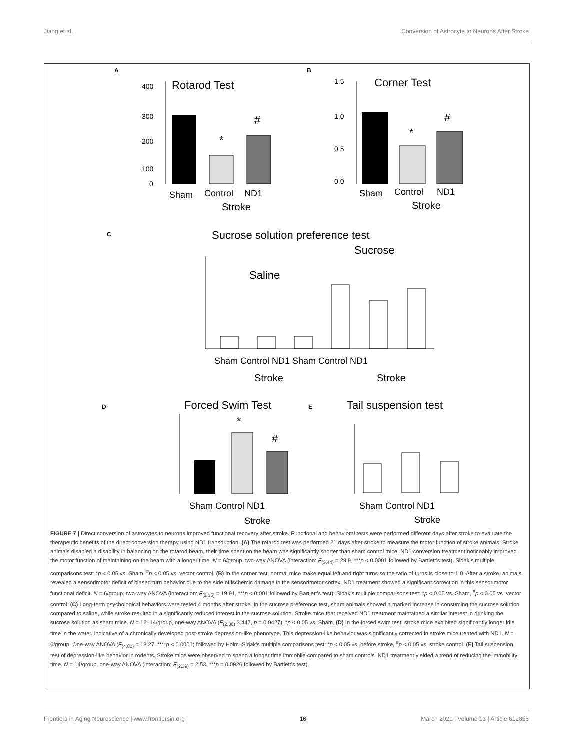Jiang et al. Conversion of Astrocyte to Neurons After Stroke
A
Rotarod Test
400
300
200
100
0
*
#
Sham
Control
ND1
Stroke
B
Corner Test
1.5
1.0
0.5
0.0
*
#
Sham
Control
ND1
Stroke
C
Sucrose solution preference test
Sucrose
Saline
Sham Control ND1 Sham Control ND1
Stroke
Stroke
D
Forced Swim Test
*
#
Sham Control ND1
Stroke
E
Tail suspension test
Sham Control ND1
Stroke
FIGURE 7 | Direct conversion of astrocytes to neurons improved functional recovery after stroke. Functional and behavioral tests were performed different days after stroke to evaluate the therapeutic benefits of the direct conversion therapy using ND1 transduction. (A) The rotarod test was performed 21 days after stroke to measure the motor function of stroke animals. Stroke animals disabled a disability in balancing on the rotarod beam, their time spent on the beam was significantly shorter than sham control mice. ND1 conversion treatment noticeably improved the motor function of maintaining on the beam with a longer time. N = 6/group, two-way ANOVA (interaction: F<sub>(3,44)</sub> = 29.9, ***p < 0.0001 followed by Bartlett’s test). Sidak’s multiple comparisons test: *p < 0.05 vs. Sham, <sup>#</sup>p < 0.05 vs. vector control. (B) In the corner test, normal mice make equal left and right turns so the ratio of turns is close to 1.0. After a stroke, animals revealed a sensorimotor deficit of biased turn behavior due to the side of ischemic damage in the sensorimotor cortex. ND1 treatment showed a significant correction in this sensorimotor functional deficit. N = 6/group, two-way ANOVA (interaction: F<sub>(2,15)</sub> = 19.91, ***p < 0.001 followed by Bartlett’s test). Sidak’s multiple comparisons test: *p < 0.05 vs. Sham, <sup>#</sup>p < 0.05 vs. vector control. (C) Long-term psychological behaviors were tested 4 months after stroke. In the sucrose preference test, sham animals showed a marked increase in consuming the sucrose solution compared to saline, while stroke resulted in a significantly reduced interest in the sucrose solution. Stroke mice that received ND1 treatment maintained a similar interest in drinking the sucrose solution as sham mice. N = 12–14/group, one-way ANOVA (F<sub>(2,36)</sub> 3.447, p = 0.0427), *p < 0.05 vs. Sham. (D) In the forced swim test, stroke mice exhibited significantly longer idle time in the water, indicative of a chronically developed post-stroke depression-like phenotype. This depression-like behavior was significantly corrected in stroke mice treated with ND1. N = 6/group, One-way ANOVA (F<sub>(4,82)</sub> = 13.27, ****p < 0.0001) followed by Holm–Sidak’s multiple comparisons test: *p < 0.05 vs. before stroke, <sup>#</sup>p < 0.05 vs. stroke control. (E) Tail suspension test of depression-like behavior in rodents. Stroke mice were observed to spend a longer time immobile compared to sham controls. ND1 treatment yielded a trend of reducing the immobility time. N = 14/group, one-way ANOVA (interaction: F<sub>(2,39)</sub> = 2.53, ***p = 0.0926 followed by Bartlett’s test).
Frontiers in Aging Neuroscience | www.frontiersin.org 16 March 2021 | Volume 13 | Article 612856